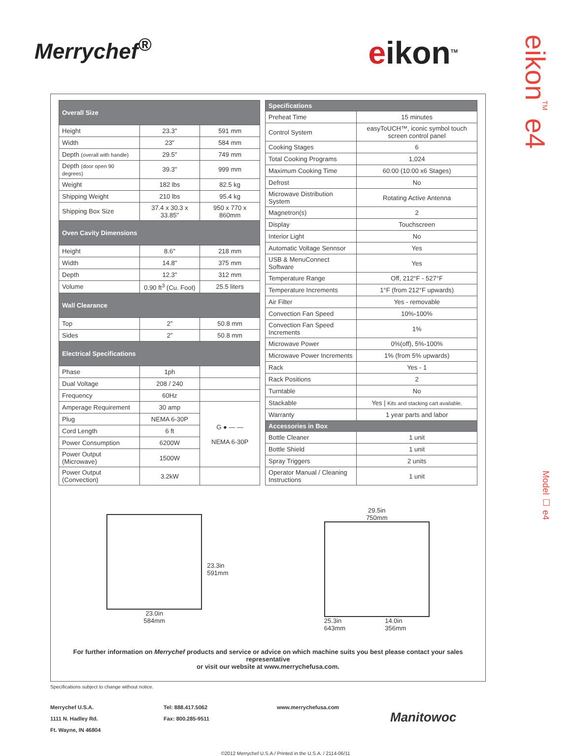Merrychef<sup>®</sup>
eikon<sup>TM</sup>
eikon<sup>TM</sup> e4
Model ☐ e4
| Overall Size | | |
| --- | --- | --- |
| Height | 23.3" | 591 mm |
| Width | 23" | 584 mm |
| Depth (overall with handle) | 29.5" | 749 mm |
| Depth (door open 90 degrees) | 39.3" | 999 mm |
| Weight | 182 lbs | 82.5 kg |
| Shipping Weight | 210 lbs | 95.4 kg |
| Shipping Box Size | 37.4 x 30.3 x 33.85" | 950 x 770 x 860mm |
| Oven Cavity Dimensions | | |
| Height | 8.6" | 218 mm |
| Width | 14.8" | 375 mm |
| Depth | 12.3" | 312 mm |
| Volume | 0.90 ft<sup>3</sup> (Cu. Foot) | 25.5 liters |
| Wall Clearance | | |
| Top | 2” | 50.8 mm |
| Sides | 2” | 50.8 mm |
| Electrical Specifications | | |
| Phase | 1ph | |
| Dual Voltage | 208 / 240 | |
| Frequency | 60Hz | |
| Amperage Requirement | 30 amp | G ● — — NEMA 6-30P |
| Plug | NEMA 6-30P | |
| Cord Length | 6 ft | |
| Power Consumption | 6200W | |
| Power Output (Microwave) | 1500W | |
| Power Output (Convection) | 3.2kW | |
| Specifications | |
| --- | --- |
| Preheat Time | 15 minutes |
| Control System | easyToUCH™, iconic symbol touch screen control panel |
| Cooking Stages | 6 |
| Total Cooking Programs | 1,024 |
| Maximum Cooking Time | 60:00 (10:00 x6 Stages) |
| Defrost | No |
| Microwave Distribution System | Rotating Active Antenna |
| Magnetron(s) | 2 |
| Display | Touchscreen |
| Interior Light | No |
| Automatic Voltage Sennsor | Yes |
| USB & MenuConnect Software | Yes |
| Temperature Range | Off, 212°F - 527°F |
| Temperature Increments | 1°F (from 212°F upwards) |
| Air Filter | Yes - removable |
| Convection Fan Speed | 10%-100% |
| Convection Fan Speed Increments | 1% |
| Microwave Power | 0%(off), 5%-100% |
| Microwave Power Increments | 1% (from 5% upwards) |
| Rack | Yes - 1 |
| Rack Positions | 2 |
| Turntable | No |
| Stackable | Yes / Kits and stacking cart available. |
| Warranty | 1 year parts and labor |
| Accessories in Box | |
| Bottle Cleaner | 1 unit |
| Bottle Shield | 1 unit |
| Spray Triggers | 2 units |
| Operator Manual / Cleaning Instructions | 1 unit |
23.0in
584mm
23.3in
591mm
29.5in
750mm
25.3in
643mm 14.0in
356mm
For further information on Merrychef products and service or advice on which machine suits you best please contact your sales representative
or visit our website at www.merrychefusa.com.
Specifications subject to change without notice.
Merrychef U.S.A.
1111 N. Hadley Rd.
Ft. Wayne, IN 46804
Tel: 888.417.5062
Fax: 800.285-9511
www.merrychefusa.com
Manitowoc
©2012 Merrychef U.S.A./ Printed in the U.S.A. / 2114-06/11